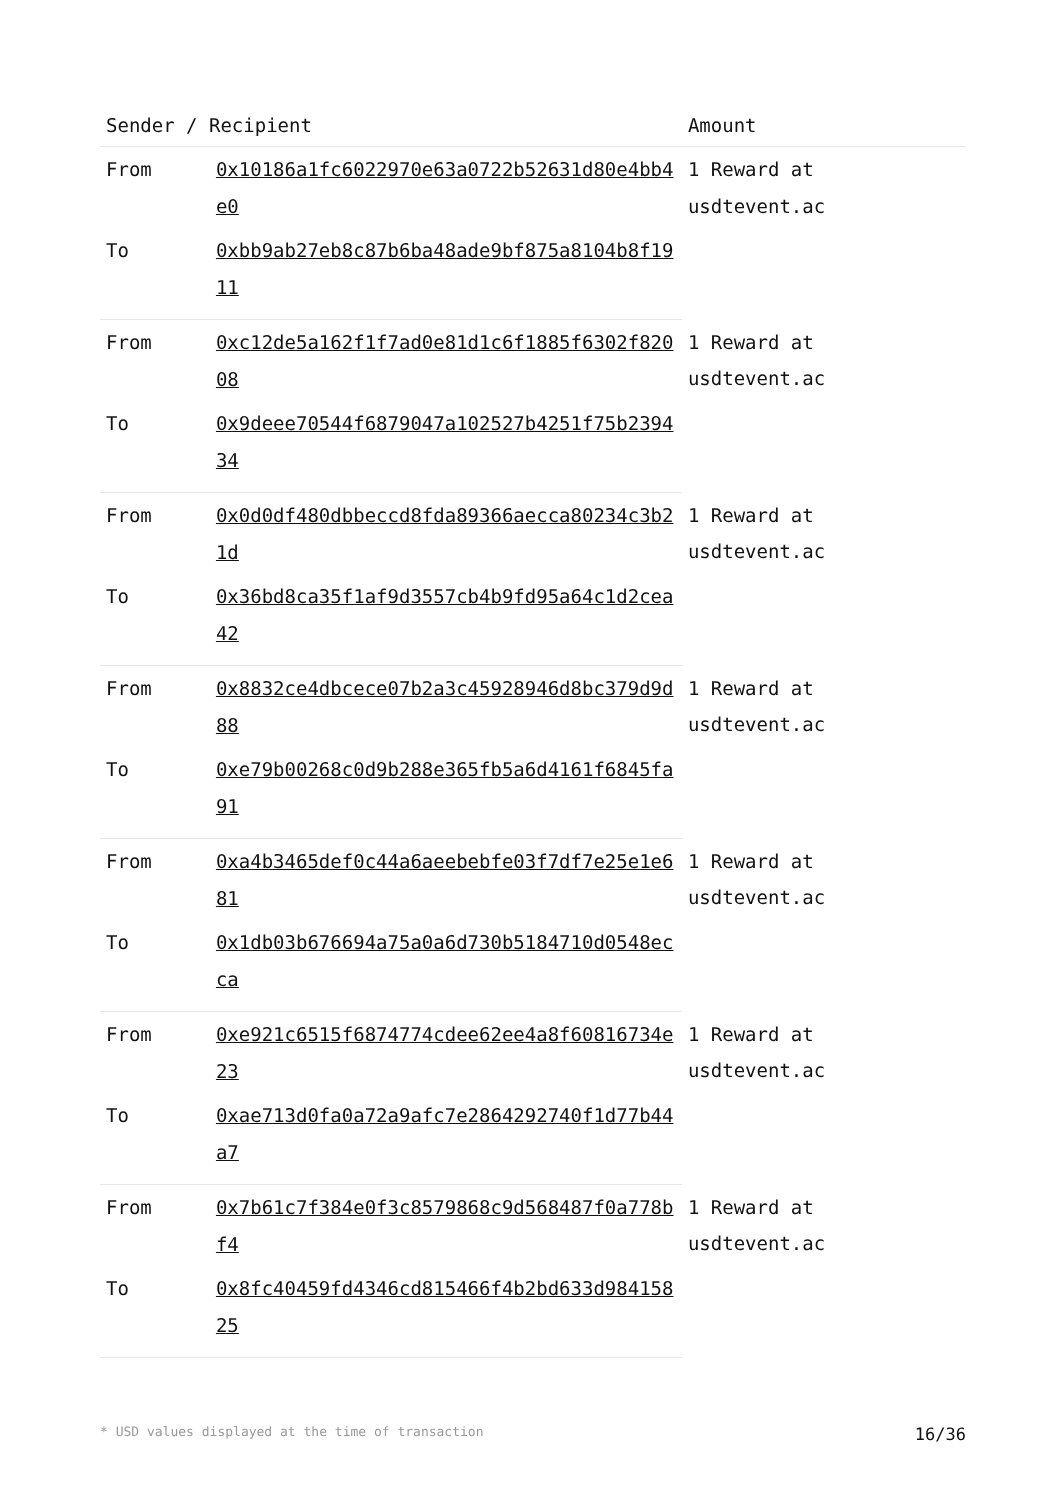| Sender / Recipient | | Amount |
| --- | --- | --- |
| From | 0x10186a1fc6022970e63a0722b52631d80e4bb4e0 | 1 Reward at usdtevent.ac |
| To | 0xbb9ab27eb8c87b6ba48ade9bf875a8104b8f1911 | |
| From | 0xc12de5a162f1f7ad0e81d1c6f1885f6302f82008 | 1 Reward at usdtevent.ac |
| To | 0x9deee70544f6879047a102527b4251f75b239434 | |
| From | 0x0d0df480dbbeccd8fda89366aecca80234c3b21d | 1 Reward at usdtevent.ac |
| To | 0x36bd8ca35f1af9d3557cb4b9fd95a64c1d2cea42 | |
| From | 0x8832ce4dbcece07b2a3c45928946d8bc379d9d88 | 1 Reward at usdtevent.ac |
| To | 0xe79b00268c0d9b288e365fb5a6d4161f6845fa91 | |
| From | 0xa4b3465def0c44a6aeebebfe03f7df7e25e1e681 | 1 Reward at usdtevent.ac |
| To | 0x1db03b676694a75a0a6d730b5184710d0548ecca | |
| From | 0xe921c6515f6874774cdee62ee4a8f60816734e23 | 1 Reward at usdtevent.ac |
| To | 0xae713d0fa0a72a9afc7e2864292740f1d77b44a7 | |
| From | 0x7b61c7f384e0f3c8579868c9d568487f0a778bf4 | 1 Reward at usdtevent.ac |
| To | 0x8fc40459fd4346cd815466f4b2bd633d98415825 | |
* USD values displayed at the time of transaction 16/36